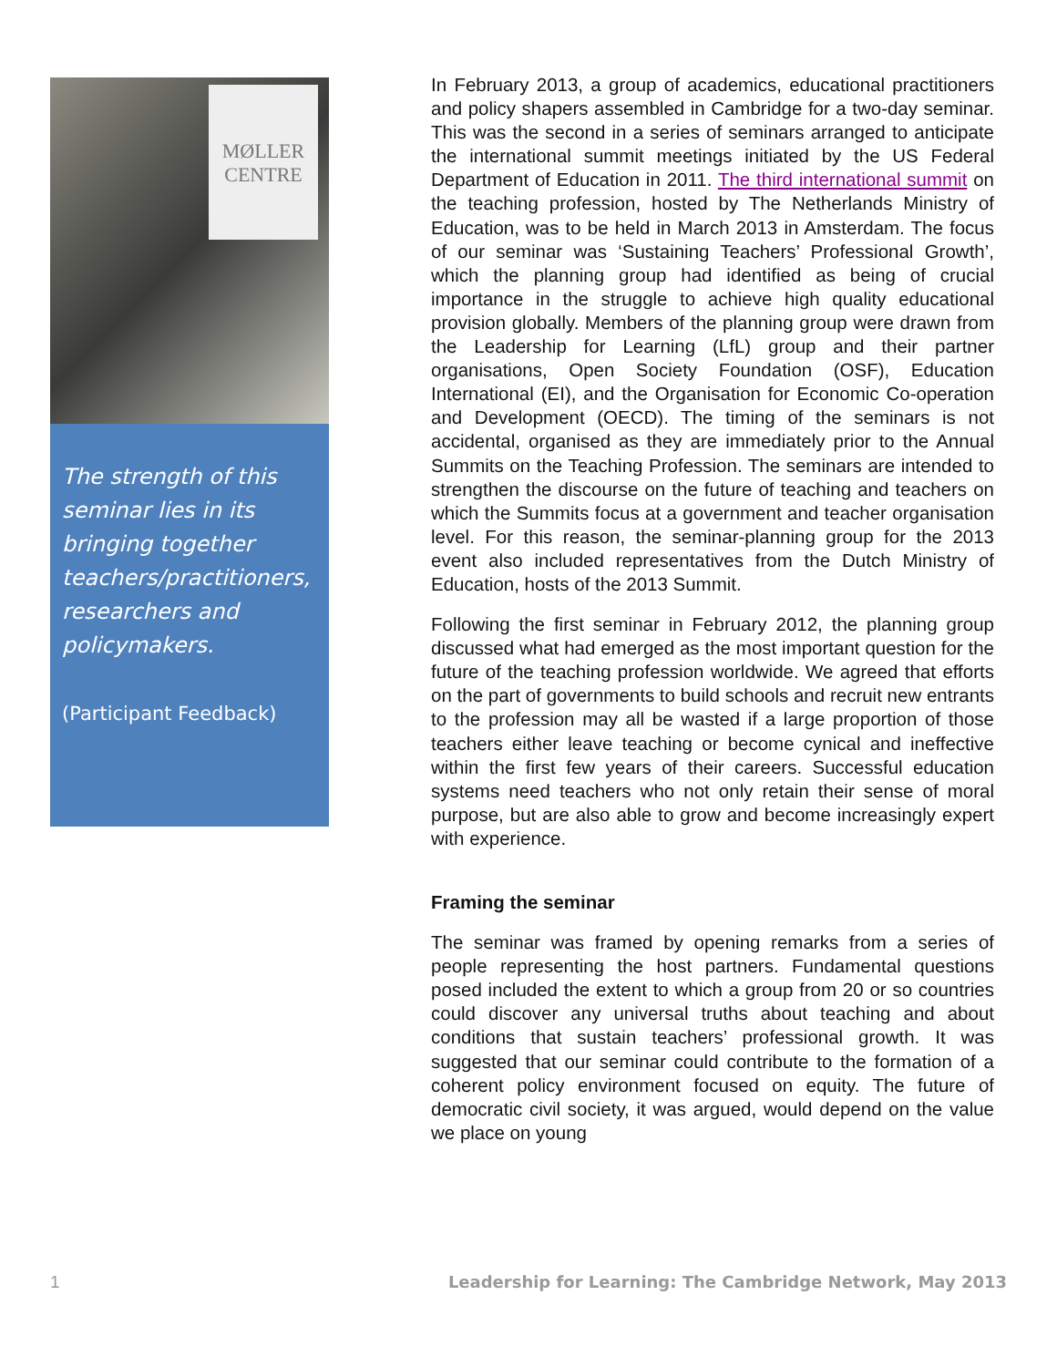MØLLER
CENTRE
The strength of this seminar lies in its bringing together teachers/practitioners, researchers and policymakers.
(Participant Feedback)
In February 2013, a group of academics, educational practitioners and policy shapers assembled in Cambridge for a two-day seminar. This was the second in a series of seminars arranged to anticipate the international summit meetings initiated by the US Federal Department of Education in 2011. The third international summit on the teaching profession, hosted by The Netherlands Ministry of Education, was to be held in March 2013 in Amsterdam. The focus of our seminar was ‘Sustaining Teachers’ Professional Growth’, which the planning group had identified as being of crucial importance in the struggle to achieve high quality educational provision globally. Members of the planning group were drawn from the Leadership for Learning (LfL) group and their partner organisations, Open Society Foundation (OSF), Education International (EI), and the Organisation for Economic Co-operation and Development (OECD). The timing of the seminars is not accidental, organised as they are immediately prior to the Annual Summits on the Teaching Profession. The seminars are intended to strengthen the discourse on the future of teaching and teachers on which the Summits focus at a government and teacher organisation level. For this reason, the seminar-planning group for the 2013 event also included representatives from the Dutch Ministry of Education, hosts of the 2013 Summit.
Following the first seminar in February 2012, the planning group discussed what had emerged as the most important question for the future of the teaching profession worldwide. We agreed that efforts on the part of governments to build schools and recruit new entrants to the profession may all be wasted if a large proportion of those teachers either leave teaching or become cynical and ineffective within the first few years of their careers. Successful education systems need teachers who not only retain their sense of moral purpose, but are also able to grow and become increasingly expert with experience.
Framing the seminar
The seminar was framed by opening remarks from a series of people representing the host partners. Fundamental questions posed included the extent to which a group from 20 or so countries could discover any universal truths about teaching and about conditions that sustain teachers’ professional growth. It was suggested that our seminar could contribute to the formation of a coherent policy environment focused on equity. The future of democratic civil society, it was argued, would depend on the value we place on young
1 Leadership for Learning: The Cambridge Network, May 2013